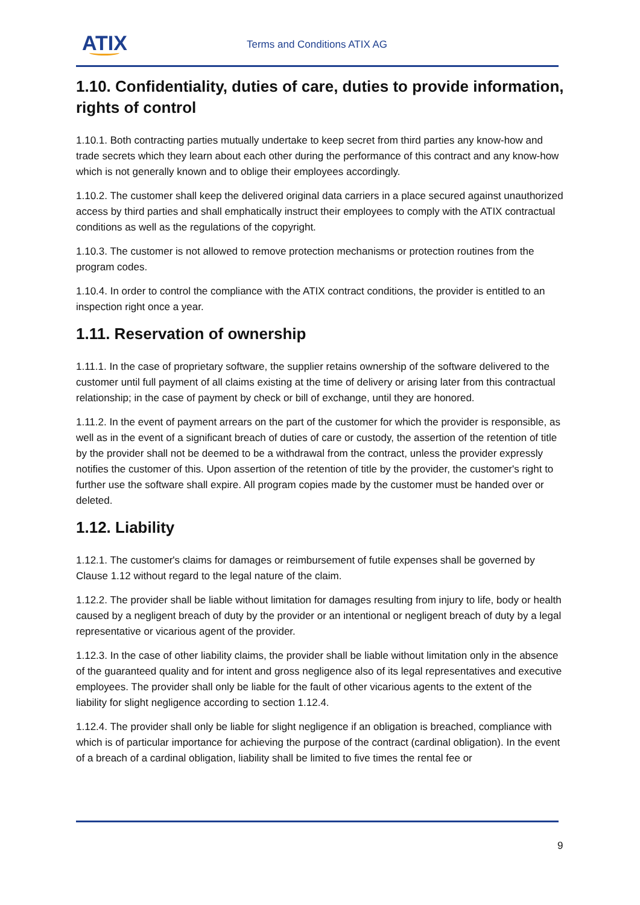ATIX Terms and Conditions ATIX AG
1.10. Confidentiality, duties of care, duties to provide information, rights of control
1.10.1. Both contracting parties mutually undertake to keep secret from third parties any know-how and trade secrets which they learn about each other during the performance of this contract and any know-how which is not generally known and to oblige their employees accordingly.
1.10.2. The customer shall keep the delivered original data carriers in a place secured against unauthorized access by third parties and shall emphatically instruct their employees to comply with the ATIX contractual conditions as well as the regulations of the copyright.
1.10.3. The customer is not allowed to remove protection mechanisms or protection routines from the program codes.
1.10.4. In order to control the compliance with the ATIX contract conditions, the provider is entitled to an inspection right once a year.
1.11. Reservation of ownership
1.11.1. In the case of proprietary software, the supplier retains ownership of the software delivered to the customer until full payment of all claims existing at the time of delivery or arising later from this contractual relationship; in the case of payment by check or bill of exchange, until they are honored.
1.11.2. In the event of payment arrears on the part of the customer for which the provider is responsible, as well as in the event of a significant breach of duties of care or custody, the assertion of the retention of title by the provider shall not be deemed to be a withdrawal from the contract, unless the provider expressly notifies the customer of this. Upon assertion of the retention of title by the provider, the customer's right to further use the software shall expire. All program copies made by the customer must be handed over or deleted.
1.12. Liability
1.12.1. The customer's claims for damages or reimbursement of futile expenses shall be governed by Clause 1.12 without regard to the legal nature of the claim.
1.12.2. The provider shall be liable without limitation for damages resulting from injury to life, body or health caused by a negligent breach of duty by the provider or an intentional or negligent breach of duty by a legal representative or vicarious agent of the provider.
1.12.3. In the case of other liability claims, the provider shall be liable without limitation only in the absence of the guaranteed quality and for intent and gross negligence also of its legal representatives and executive employees. The provider shall only be liable for the fault of other vicarious agents to the extent of the liability for slight negligence according to section 1.12.4.
1.12.4. The provider shall only be liable for slight negligence if an obligation is breached, compliance with which is of particular importance for achieving the purpose of the contract (cardinal obligation). In the event of a breach of a cardinal obligation, liability shall be limited to five times the rental fee or
9